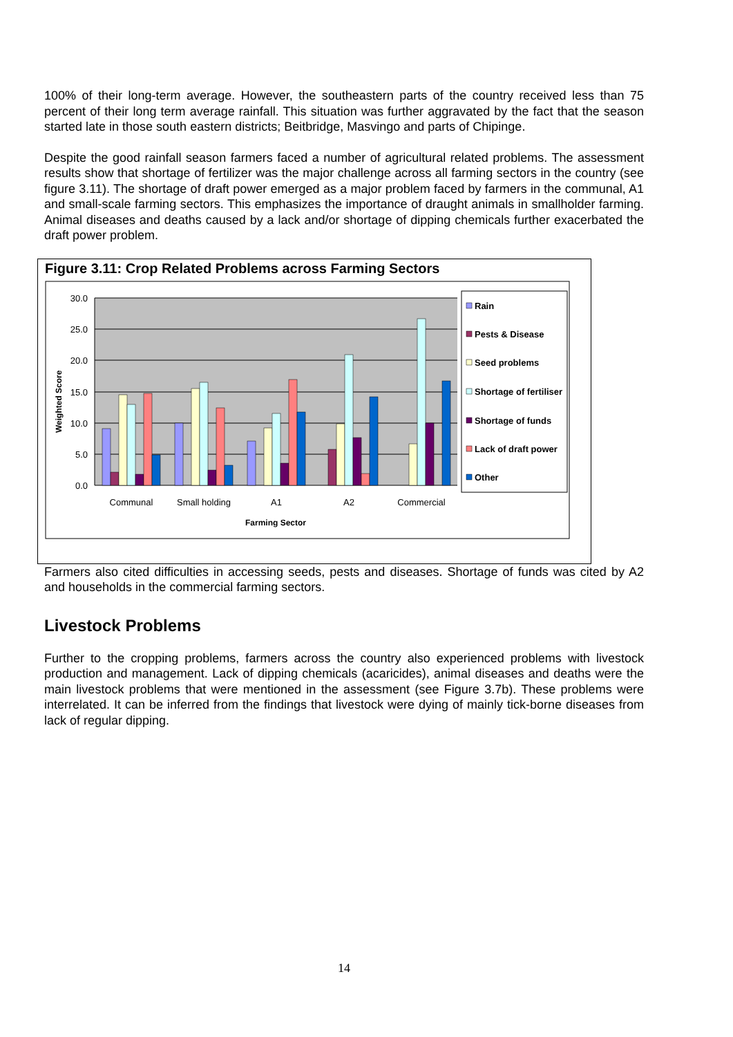100% of their long-term average. However, the southeastern parts of the country received less than 75 percent of their long term average rainfall. This situation was further aggravated by the fact that the season started late in those south eastern districts; Beitbridge, Masvingo and parts of Chipinge.
Despite the good rainfall season farmers faced a number of agricultural related problems. The assessment results show that shortage of fertilizer was the major challenge across all farming sectors in the country (see figure 3.11). The shortage of draft power emerged as a major problem faced by farmers in the communal, A1 and small-scale farming sectors. This emphasizes the importance of draught animals in smallholder farming. Animal diseases and deaths caused by a lack and/or shortage of dipping chemicals further exacerbated the draft power problem.
Figure 3.11: Crop Related Problems across Farming Sectors
30.0
25.0
20.0
15.0
10.0
5.0
0.0
Weighted Score
Communal
Small holding
A1
A2
Commercial
Farming Sector
Rain
Pests & Disease
Seed problems
Shortage of fertiliser
Shortage of funds
Lack of draft power
Other
Farmers also cited difficulties in accessing seeds, pests and diseases. Shortage of funds was cited by A2 and households in the commercial farming sectors.
Livestock Problems
Further to the cropping problems, farmers across the country also experienced problems with livestock production and management. Lack of dipping chemicals (acaricides), animal diseases and deaths were the main livestock problems that were mentioned in the assessment (see Figure 3.7b). These problems were interrelated. It can be inferred from the findings that livestock were dying of mainly tick-borne diseases from lack of regular dipping.
14